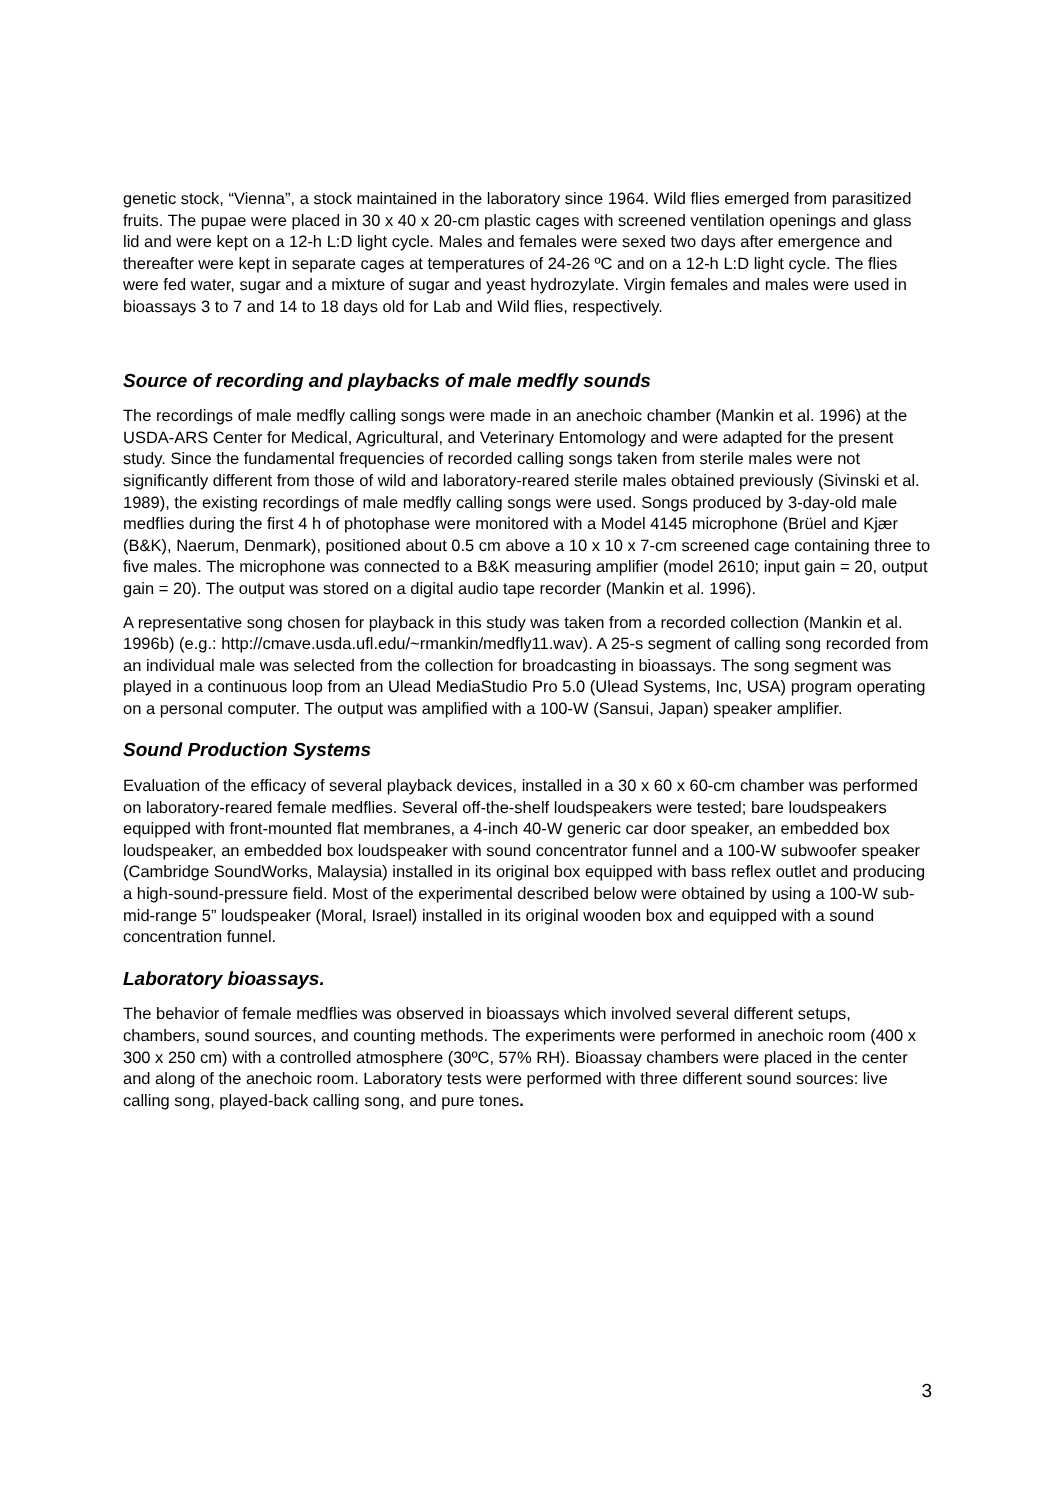genetic stock, “Vienna”, a stock maintained in the laboratory since 1964. Wild flies emerged from parasitized fruits. The pupae were placed in 30 x 40 x 20-cm plastic cages with screened ventilation openings and glass lid and were kept on a 12-h L:D light cycle. Males and females were sexed two days after emergence and thereafter were kept in separate cages at temperatures of 24-26 ºC and on a 12-h L:D light cycle. The flies were fed water, sugar and a mixture of sugar and yeast hydrozylate. Virgin females and males were used in bioassays 3 to 7 and 14 to 18 days old for Lab and Wild flies, respectively.
Source of recording and playbacks of male medfly sounds
The recordings of male medfly calling songs were made in an anechoic chamber (Mankin et al. 1996) at the USDA-ARS Center for Medical, Agricultural, and Veterinary Entomology and were adapted for the present study. Since the fundamental frequencies of recorded calling songs taken from sterile males were not significantly different from those of wild and laboratory-reared sterile males obtained previously (Sivinski et al. 1989), the existing recordings of male medfly calling songs were used. Songs produced by 3-day-old male medflies during the first 4 h of photophase were monitored with a Model 4145 microphone (Brüel and Kjær (B&K), Naerum, Denmark), positioned about 0.5 cm above a 10 x 10 x 7-cm screened cage containing three to five males. The microphone was connected to a B&K measuring amplifier (model 2610; input gain = 20, output gain = 20). The output was stored on a digital audio tape recorder (Mankin et al. 1996).
A representative song chosen for playback in this study was taken from a recorded collection (Mankin et al. 1996b) (e.g.: http://cmave.usda.ufl.edu/~rmankin/medfly11.wav). A 25-s segment of calling song recorded from an individual male was selected from the collection for broadcasting in bioassays. The song segment was played in a continuous loop from an Ulead MediaStudio Pro 5.0 (Ulead Systems, Inc, USA) program operating on a personal computer. The output was amplified with a 100-W (Sansui, Japan) speaker amplifier.
Sound Production Systems
Evaluation of the efficacy of several playback devices, installed in a 30 x 60 x 60-cm chamber was performed on laboratory-reared female medflies. Several off-the-shelf loudspeakers were tested; bare loudspeakers equipped with front-mounted flat membranes, a 4-inch 40-W generic car door speaker, an embedded box loudspeaker, an embedded box loudspeaker with sound concentrator funnel and a 100-W subwoofer speaker (Cambridge SoundWorks, Malaysia) installed in its original box equipped with bass reflex outlet and producing a high-sound-pressure field. Most of the experimental described below were obtained by using a 100-W sub-mid-range 5” loudspeaker (Moral, Israel) installed in its original wooden box and equipped with a sound concentration funnel.
Laboratory bioassays.
The behavior of female medflies was observed in bioassays which involved several different setups, chambers, sound sources, and counting methods. The experiments were performed in anechoic room (400 x 300 x 250 cm) with a controlled atmosphere (30ºC, 57% RH). Bioassay chambers were placed in the center and along of the anechoic room. Laboratory tests were performed with three different sound sources: live calling song, played-back calling song, and pure tones.
3